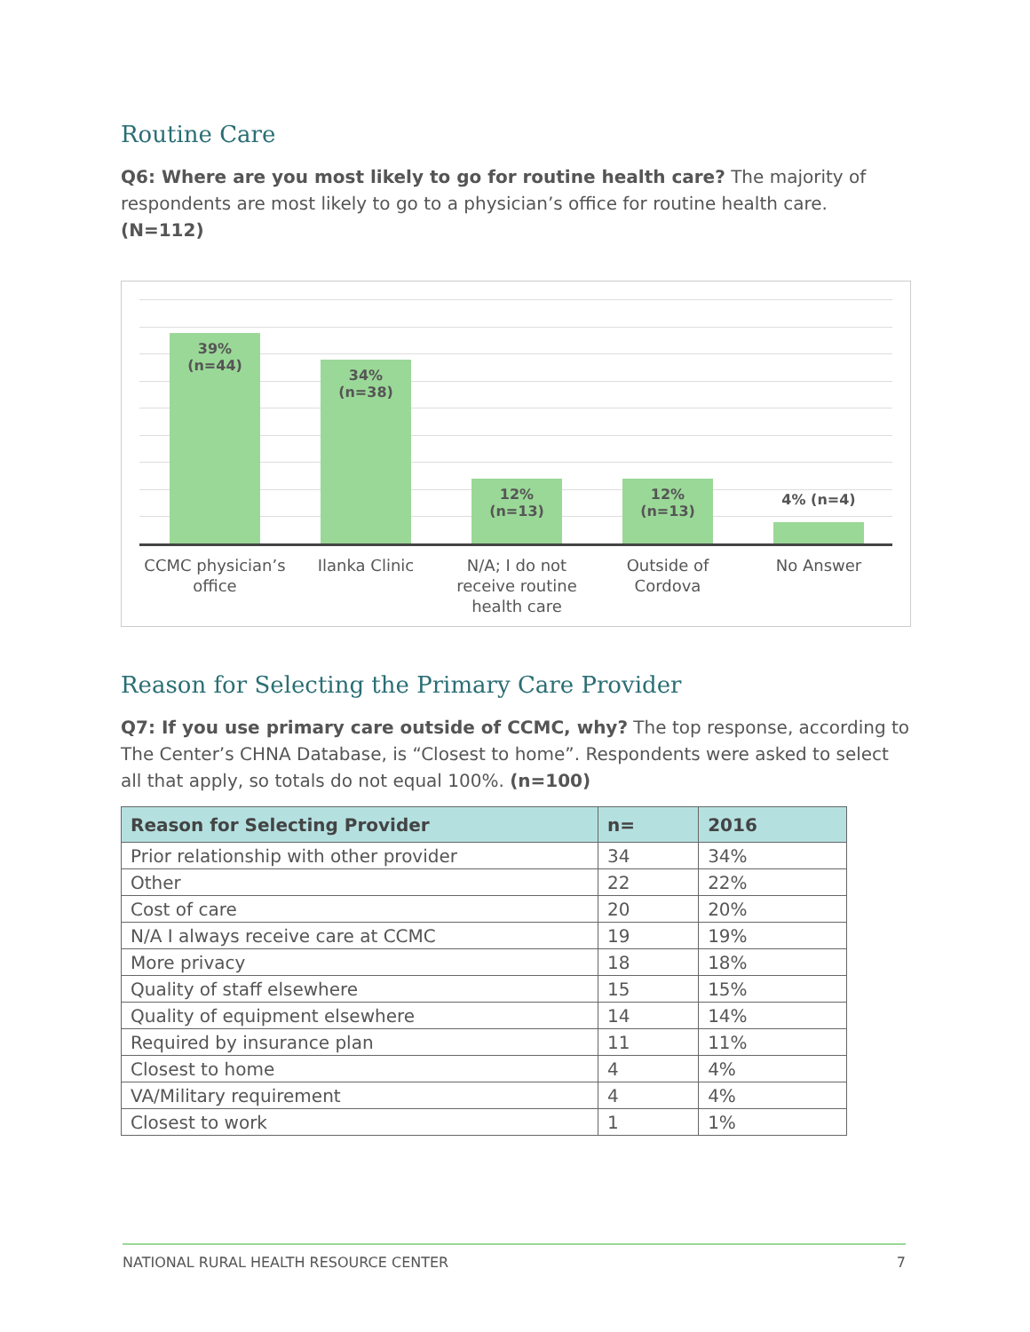Routine Care
Q6: Where are you most likely to go for routine health care? The majority of respondents are most likely to go to a physician’s office for routine health care. (N=112)
39%
(n=44)
34%
(n=38)
12%
(n=13)
12%
(n=13)
4% (n=4)
CCMC physician’s office
Ilanka Clinic
N/A; I do not receive routine health care
Outside of Cordova
No Answer
Reason for Selecting the Primary Care Provider
Q7: If you use primary care outside of CCMC, why? The top response, according to The Center’s CHNA Database, is “Closest to home”. Respondents were asked to select all that apply, so totals do not equal 100%. (n=100)
| Reason for Selecting Provider | n= | 2016 |
| --- | --- | --- |
| Prior relationship with other provider | 34 | 34% |
| Other | 22 | 22% |
| Cost of care | 20 | 20% |
| N/A I always receive care at CCMC | 19 | 19% |
| More privacy | 18 | 18% |
| Quality of staff elsewhere | 15 | 15% |
| Quality of equipment elsewhere | 14 | 14% |
| Required by insurance plan | 11 | 11% |
| Closest to home | 4 | 4% |
| VA/Military requirement | 4 | 4% |
| Closest to work | 1 | 1% |
NATIONAL RURAL HEALTH RESOURCE CENTER 7